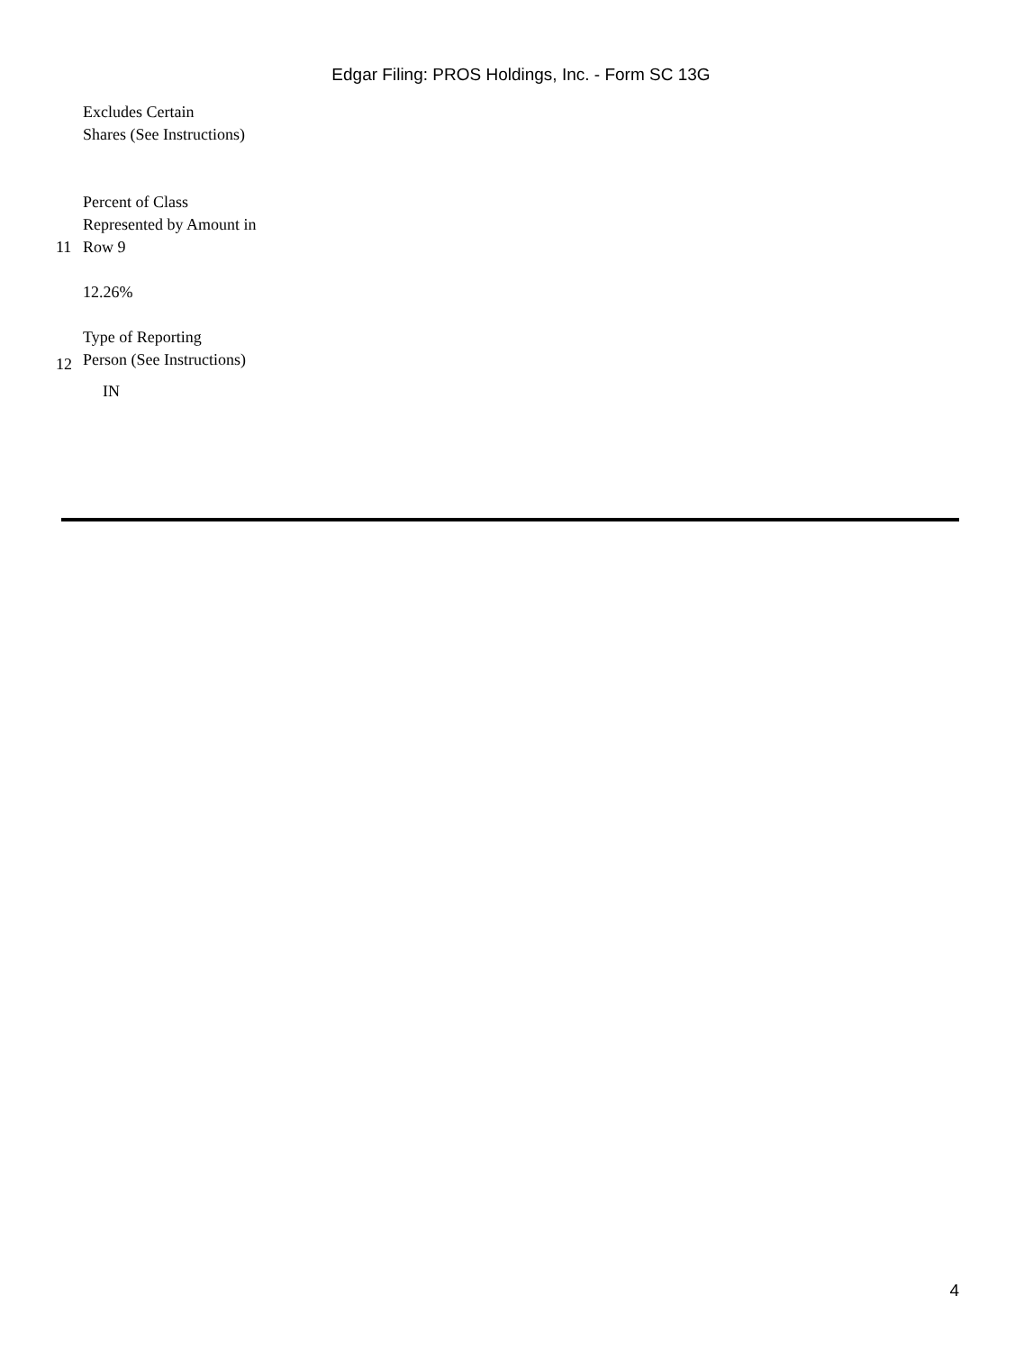Edgar Filing: PROS Holdings, Inc. - Form SC 13G
| | Excludes Certain Shares (See Instructions) |
| 11 | Percent of Class Represented by Amount in Row 9 12.26% |
| 12 | Type of Reporting Person (See Instructions) IN |
4